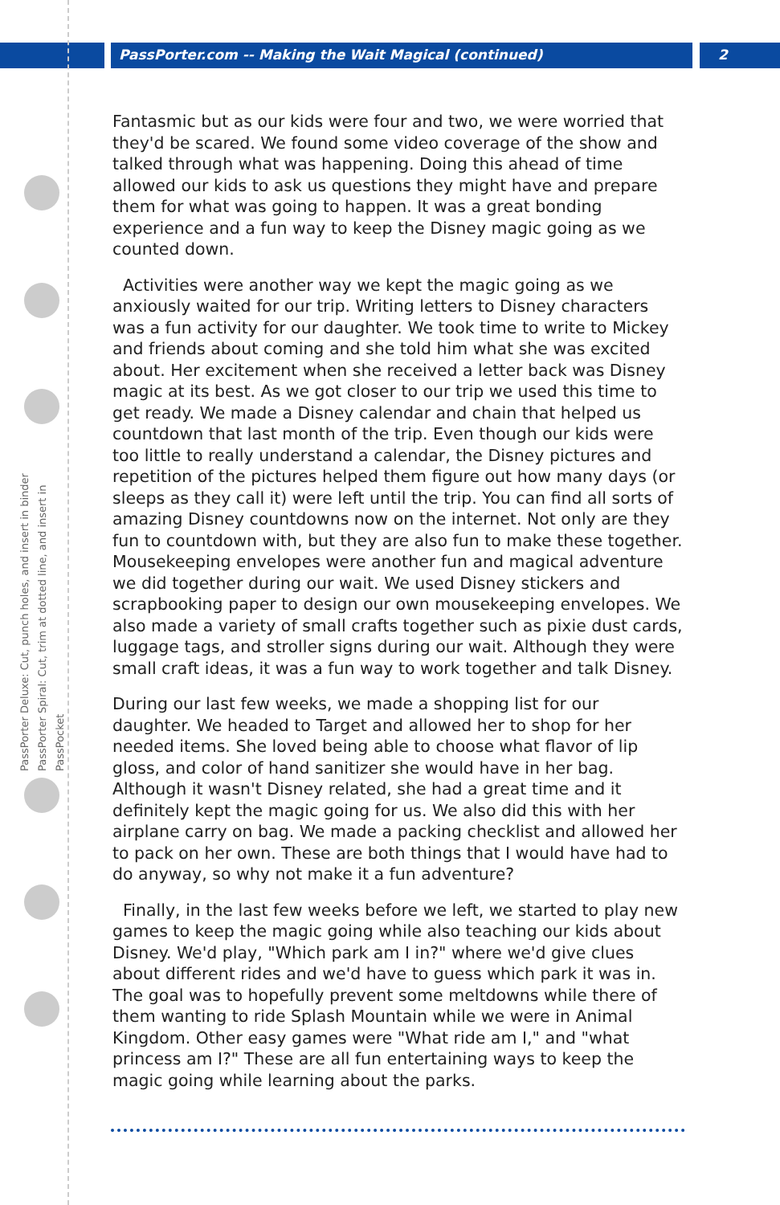PassPorter Deluxe: Cut, punch holes, and insert in binder
PassPorter Spiral: Cut, trim at dotted line, and insert in PassPocket
PassPorter.com -- Making the Wait Magical (continued) 2
Fantasmic but as our kids were four and two, we were worried that they'd be scared. We found some video coverage of the show and talked through what was happening. Doing this ahead of time allowed our kids to ask us questions they might have and prepare them for what was going to happen. It was a great bonding experience and a fun way to keep the Disney magic going as we counted down.
Activities were another way we kept the magic going as we anxiously waited for our trip. Writing letters to Disney characters was a fun activity for our daughter. We took time to write to Mickey and friends about coming and she told him what she was excited about. Her excitement when she received a letter back was Disney magic at its best. As we got closer to our trip we used this time to get ready. We made a Disney calendar and chain that helped us countdown that last month of the trip. Even though our kids were too little to really understand a calendar, the Disney pictures and repetition of the pictures helped them figure out how many days (or sleeps as they call it) were left until the trip. You can find all sorts of amazing Disney countdowns now on the internet. Not only are they fun to countdown with, but they are also fun to make these together. Mousekeeping envelopes were another fun and magical adventure we did together during our wait. We used Disney stickers and scrapbooking paper to design our own mousekeeping envelopes. We also made a variety of small crafts together such as pixie dust cards, luggage tags, and stroller signs during our wait. Although they were small craft ideas, it was a fun way to work together and talk Disney.
During our last few weeks, we made a shopping list for our daughter. We headed to Target and allowed her to shop for her needed items. She loved being able to choose what flavor of lip gloss, and color of hand sanitizer she would have in her bag. Although it wasn't Disney related, she had a great time and it definitely kept the magic going for us. We also did this with her airplane carry on bag. We made a packing checklist and allowed her to pack on her own. These are both things that I would have had to do anyway, so why not make it a fun adventure?
Finally, in the last few weeks before we left, we started to play new games to keep the magic going while also teaching our kids about Disney. We'd play, "Which park am I in?" where we'd give clues about different rides and we'd have to guess which park it was in. The goal was to hopefully prevent some meltdowns while there of them wanting to ride Splash Mountain while we were in Animal Kingdom. Other easy games were "What ride am I," and "what princess am I?" These are all fun entertaining ways to keep the magic going while learning about the parks.